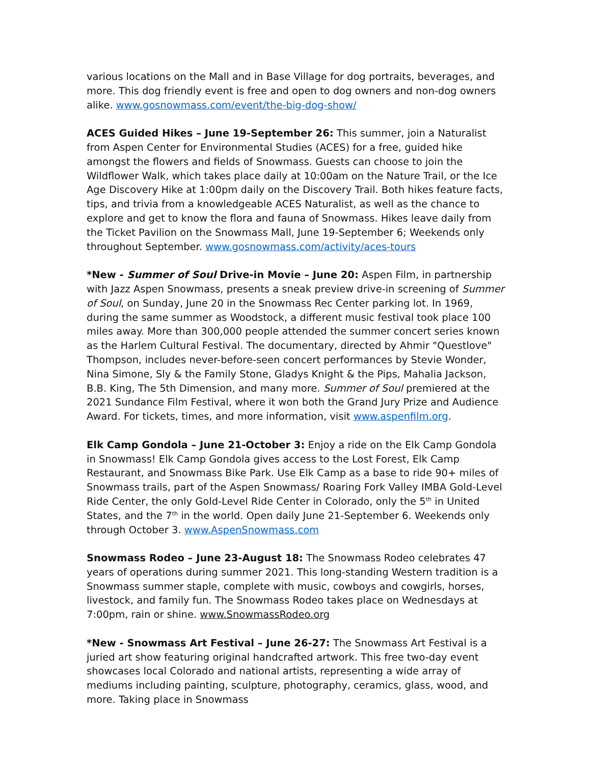various locations on the Mall and in Base Village for dog portraits, beverages, and more. This dog friendly event is free and open to dog owners and non-dog owners alike. www.gosnowmass.com/event/the-big-dog-show/
ACES Guided Hikes – June 19-September 26: This summer, join a Naturalist from Aspen Center for Environmental Studies (ACES) for a free, guided hike amongst the flowers and fields of Snowmass. Guests can choose to join the Wildflower Walk, which takes place daily at 10:00am on the Nature Trail, or the Ice Age Discovery Hike at 1:00pm daily on the Discovery Trail. Both hikes feature facts, tips, and trivia from a knowledgeable ACES Naturalist, as well as the chance to explore and get to know the flora and fauna of Snowmass. Hikes leave daily from the Ticket Pavilion on the Snowmass Mall, June 19-September 6; Weekends only throughout September. www.gosnowmass.com/activity/aces-tours
*New - Summer of Soul Drive-in Movie – June 20: Aspen Film, in partnership with Jazz Aspen Snowmass, presents a sneak preview drive-in screening of Summer of Soul, on Sunday, June 20 in the Snowmass Rec Center parking lot. In 1969, during the same summer as Woodstock, a different music festival took place 100 miles away. More than 300,000 people attended the summer concert series known as the Harlem Cultural Festival. The documentary, directed by Ahmir "Questlove" Thompson, includes never-before-seen concert performances by Stevie Wonder, Nina Simone, Sly & the Family Stone, Gladys Knight & the Pips, Mahalia Jackson, B.B. King, The 5th Dimension, and many more. Summer of Soul premiered at the 2021 Sundance Film Festival, where it won both the Grand Jury Prize and Audience Award. For tickets, times, and more information, visit www.aspenfilm.org.
Elk Camp Gondola – June 21-October 3: Enjoy a ride on the Elk Camp Gondola in Snowmass! Elk Camp Gondola gives access to the Lost Forest, Elk Camp Restaurant, and Snowmass Bike Park. Use Elk Camp as a base to ride 90+ miles of Snowmass trails, part of the Aspen Snowmass/ Roaring Fork Valley IMBA Gold-Level Ride Center, the only Gold-Level Ride Center in Colorado, only the 5<sup>th</sup> in United States, and the 7<sup>th</sup> in the world. Open daily June 21-September 6. Weekends only through October 3. www.AspenSnowmass.com
Snowmass Rodeo – June 23-August 18: The Snowmass Rodeo celebrates 47 years of operations during summer 2021. This long-standing Western tradition is a Snowmass summer staple, complete with music, cowboys and cowgirls, horses, livestock, and family fun. The Snowmass Rodeo takes place on Wednesdays at 7:00pm, rain or shine. www.SnowmassRodeo.org
*New - Snowmass Art Festival – June 26-27: The Snowmass Art Festival is a juried art show featuring original handcrafted artwork. This free two-day event showcases local Colorado and national artists, representing a wide array of mediums including painting, sculpture, photography, ceramics, glass, wood, and more. Taking place in Snowmass